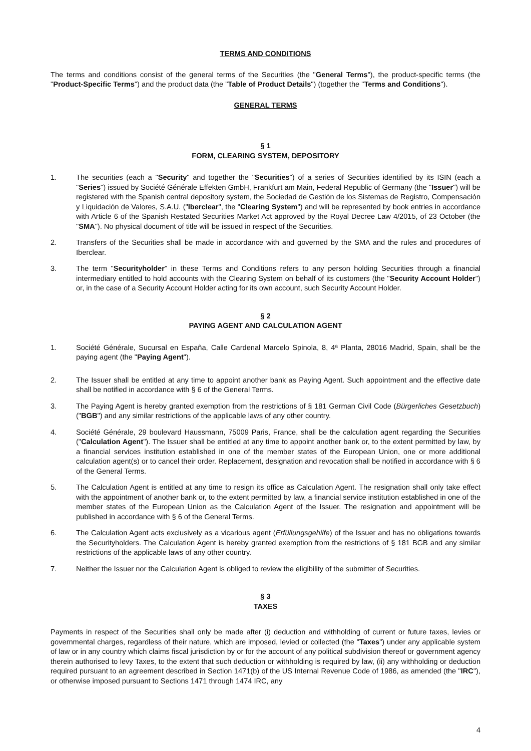TERMS AND CONDITIONS
The terms and conditions consist of the general terms of the Securities (the "General Terms"), the product-specific terms (the "Product-Specific Terms") and the product data (the "Table of Product Details") (together the "Terms and Conditions").
GENERAL TERMS
§ 1
FORM, CLEARING SYSTEM, DEPOSITORY
1. The securities (each a "Security" and together the "Securities") of a series of Securities identified by its ISIN (each a "Series") issued by Société Générale Effekten GmbH, Frankfurt am Main, Federal Republic of Germany (the "Issuer") will be registered with the Spanish central depository system, the Sociedad de Gestión de los Sistemas de Registro, Compensación y Liquidación de Valores, S.A.U. ("Iberclear", the "Clearing System") and will be represented by book entries in accordance with Article 6 of the Spanish Restated Securities Market Act approved by the Royal Decree Law 4/2015, of 23 October (the "SMA"). No physical document of title will be issued in respect of the Securities.
2. Transfers of the Securities shall be made in accordance with and governed by the SMA and the rules and procedures of Iberclear.
3. The term "Securityholder" in these Terms and Conditions refers to any person holding Securities through a financial intermediary entitled to hold accounts with the Clearing System on behalf of its customers (the "Security Account Holder") or, in the case of a Security Account Holder acting for its own account, such Security Account Holder.
§ 2
PAYING AGENT AND CALCULATION AGENT
1. Société Générale, Sucursal en España, Calle Cardenal Marcelo Spinola, 8, 4ª Planta, 28016 Madrid, Spain, shall be the paying agent (the "Paying Agent").
2. The Issuer shall be entitled at any time to appoint another bank as Paying Agent. Such appointment and the effective date shall be notified in accordance with § 6 of the General Terms.
3. The Paying Agent is hereby granted exemption from the restrictions of § 181 German Civil Code (Bürgerliches Gesetzbuch) ("BGB") and any similar restrictions of the applicable laws of any other country.
4. Société Générale, 29 boulevard Haussmann, 75009 Paris, France, shall be the calculation agent regarding the Securities ("Calculation Agent"). The Issuer shall be entitled at any time to appoint another bank or, to the extent permitted by law, by a financial services institution established in one of the member states of the European Union, one or more additional calculation agent(s) or to cancel their order. Replacement, designation and revocation shall be notified in accordance with § 6 of the General Terms.
5. The Calculation Agent is entitled at any time to resign its office as Calculation Agent. The resignation shall only take effect with the appointment of another bank or, to the extent permitted by law, a financial service institution established in one of the member states of the European Union as the Calculation Agent of the Issuer. The resignation and appointment will be published in accordance with § 6 of the General Terms.
6. The Calculation Agent acts exclusively as a vicarious agent (Erfüllungsgehilfe) of the Issuer and has no obligations towards the Securityholders. The Calculation Agent is hereby granted exemption from the restrictions of § 181 BGB and any similar restrictions of the applicable laws of any other country.
7. Neither the Issuer nor the Calculation Agent is obliged to review the eligibility of the submitter of Securities.
§ 3
TAXES
Payments in respect of the Securities shall only be made after (i) deduction and withholding of current or future taxes, levies or governmental charges, regardless of their nature, which are imposed, levied or collected (the "Taxes") under any applicable system of law or in any country which claims fiscal jurisdiction by or for the account of any political subdivision thereof or government agency therein authorised to levy Taxes, to the extent that such deduction or withholding is required by law, (ii) any withholding or deduction required pursuant to an agreement described in Section 1471(b) of the US Internal Revenue Code of 1986, as amended (the "IRC"), or otherwise imposed pursuant to Sections 1471 through 1474 IRC, any
4